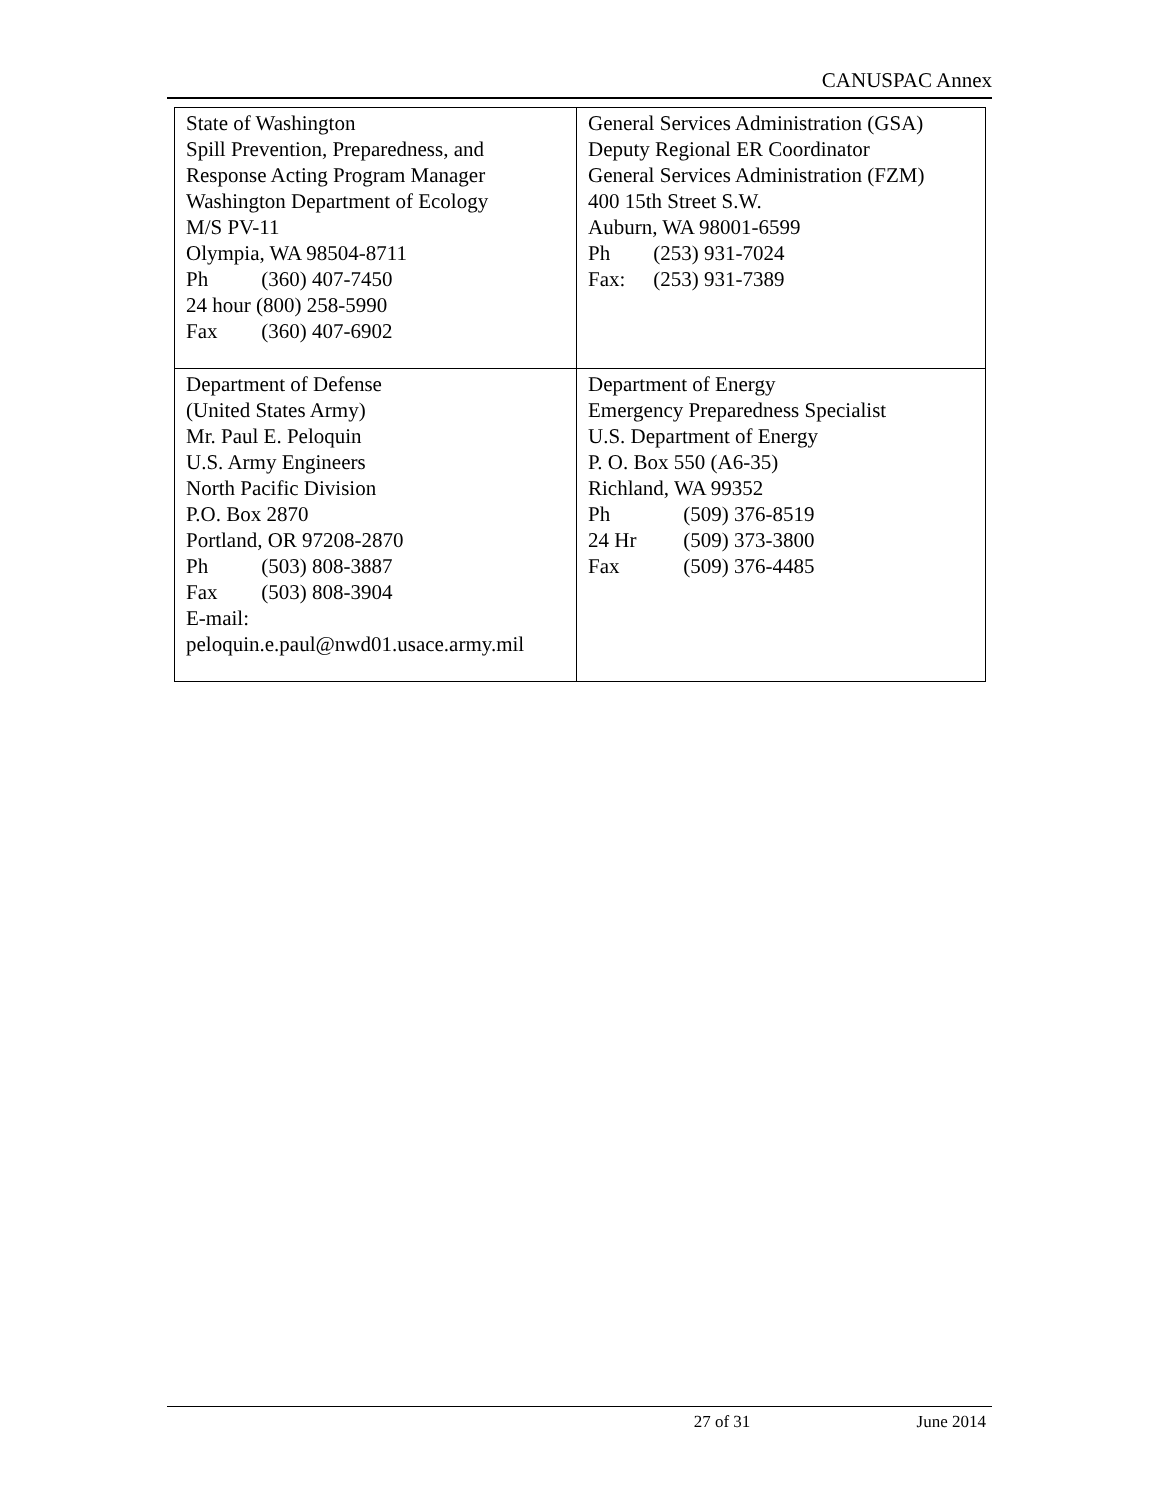CANUSPAC Annex
| State of Washington Spill Prevention, Preparedness, and Response Acting Program Manager Washington Department of Ecology M/S PV-11 Olympia, WA 98504-8711 Ph (360) 407-7450 24 hour (800) 258-5990 Fax (360) 407-6902 | General Services Administration (GSA) Deputy Regional ER Coordinator General Services Administration (FZM) 400 15th Street S.W. Auburn, WA 98001-6599 Ph (253) 931-7024 Fax: (253) 931-7389 |
| Department of Defense (United States Army) Mr. Paul E. Peloquin U.S. Army Engineers North Pacific Division P.O. Box 2870 Portland, OR 97208-2870 Ph (503) 808-3887 Fax (503) 808-3904 E-mail: peloquin.e.paul@nwd01.usace.army.mil | Department of Energy Emergency Preparedness Specialist U.S. Department of Energy P. O. Box 550 (A6-35) Richland, WA 99352 Ph (509) 376-8519 24 Hr (509) 373-3800 Fax (509) 376-4485 |
27 of 31 June 2014